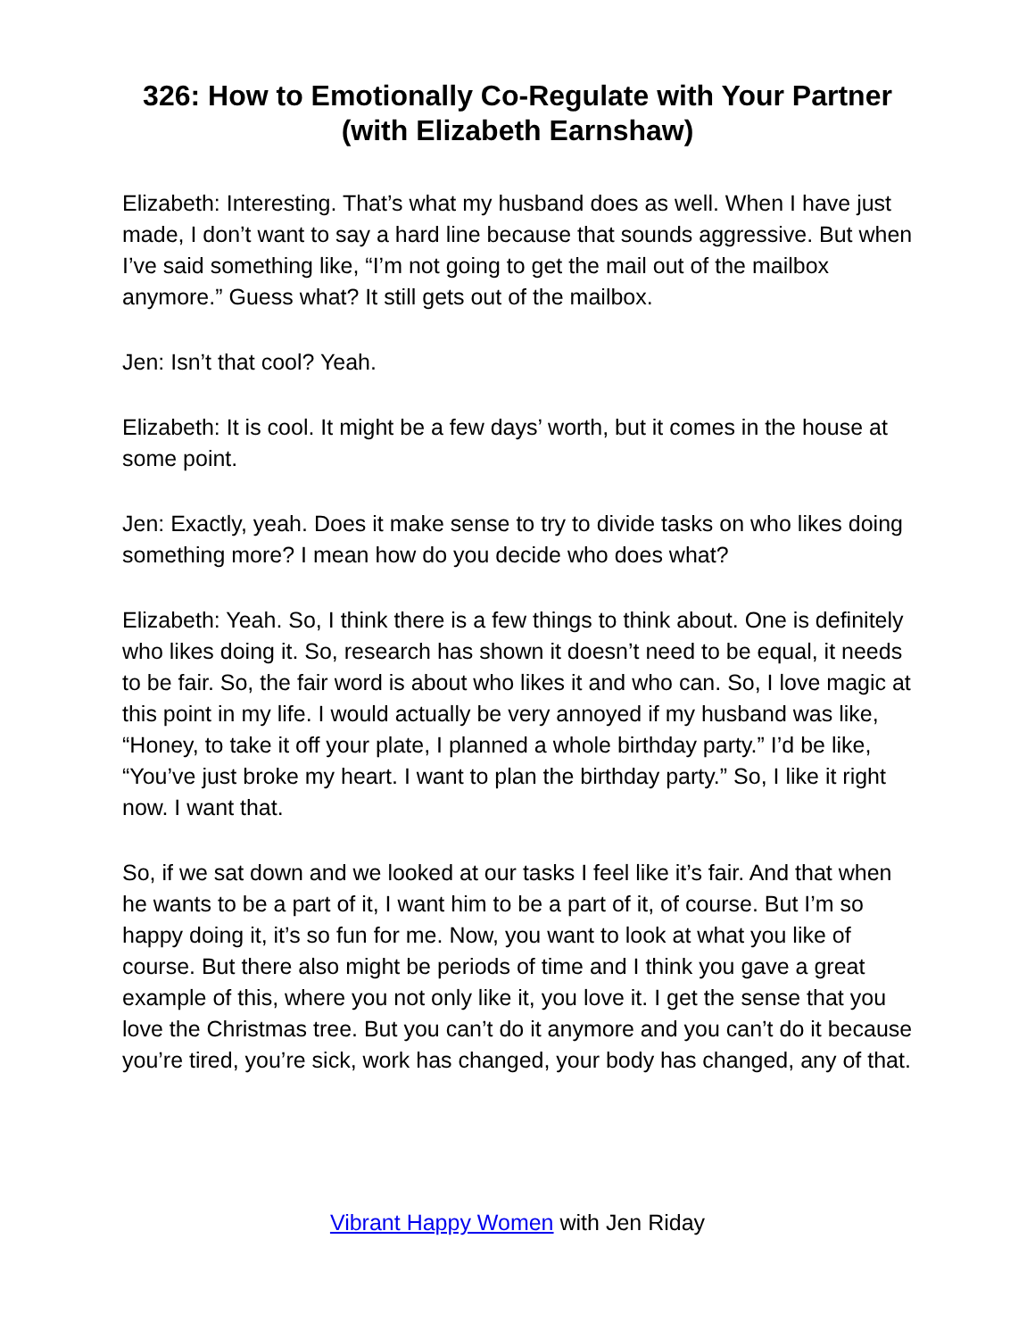326: How to Emotionally Co-Regulate with Your Partner (with Elizabeth Earnshaw)
Elizabeth: Interesting. That’s what my husband does as well. When I have just made, I don’t want to say a hard line because that sounds aggressive. But when I’ve said something like, “I’m not going to get the mail out of the mailbox anymore.” Guess what? It still gets out of the mailbox.
Jen: Isn’t that cool? Yeah.
Elizabeth: It is cool. It might be a few days’ worth, but it comes in the house at some point.
Jen: Exactly, yeah. Does it make sense to try to divide tasks on who likes doing something more? I mean how do you decide who does what?
Elizabeth: Yeah. So, I think there is a few things to think about. One is definitely who likes doing it. So, research has shown it doesn’t need to be equal, it needs to be fair. So, the fair word is about who likes it and who can. So, I love magic at this point in my life. I would actually be very annoyed if my husband was like, “Honey, to take it off your plate, I planned a whole birthday party.” I’d be like, “You’ve just broke my heart. I want to plan the birthday party.” So, I like it right now. I want that.
So, if we sat down and we looked at our tasks I feel like it’s fair. And that when he wants to be a part of it, I want him to be a part of it, of course. But I’m so happy doing it, it’s so fun for me. Now, you want to look at what you like of course. But there also might be periods of time and I think you gave a great example of this, where you not only like it, you love it. I get the sense that you love the Christmas tree. But you can’t do it anymore and you can’t do it because you’re tired, you’re sick, work has changed, your body has changed, any of that.
Vibrant Happy Women with Jen Riday